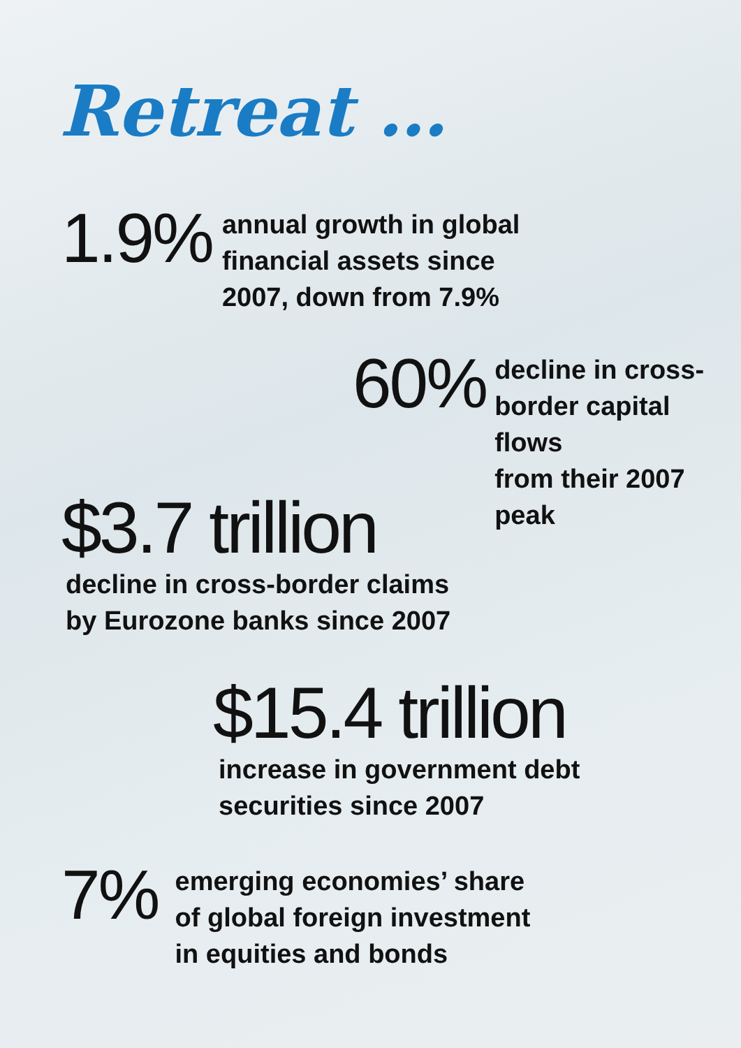Retreat …
1.9%
annual growth in global
financial assets since
2007, down from 7.9%
60%
decline in cross-
border capital flows
from their 2007 peak
$3.7 trillion
decline in cross-border claims
by Eurozone banks since 2007
$15.4 trillion
increase in government debt
securities since 2007
7%
emerging economies’ share
of global foreign investment
in equities and bonds